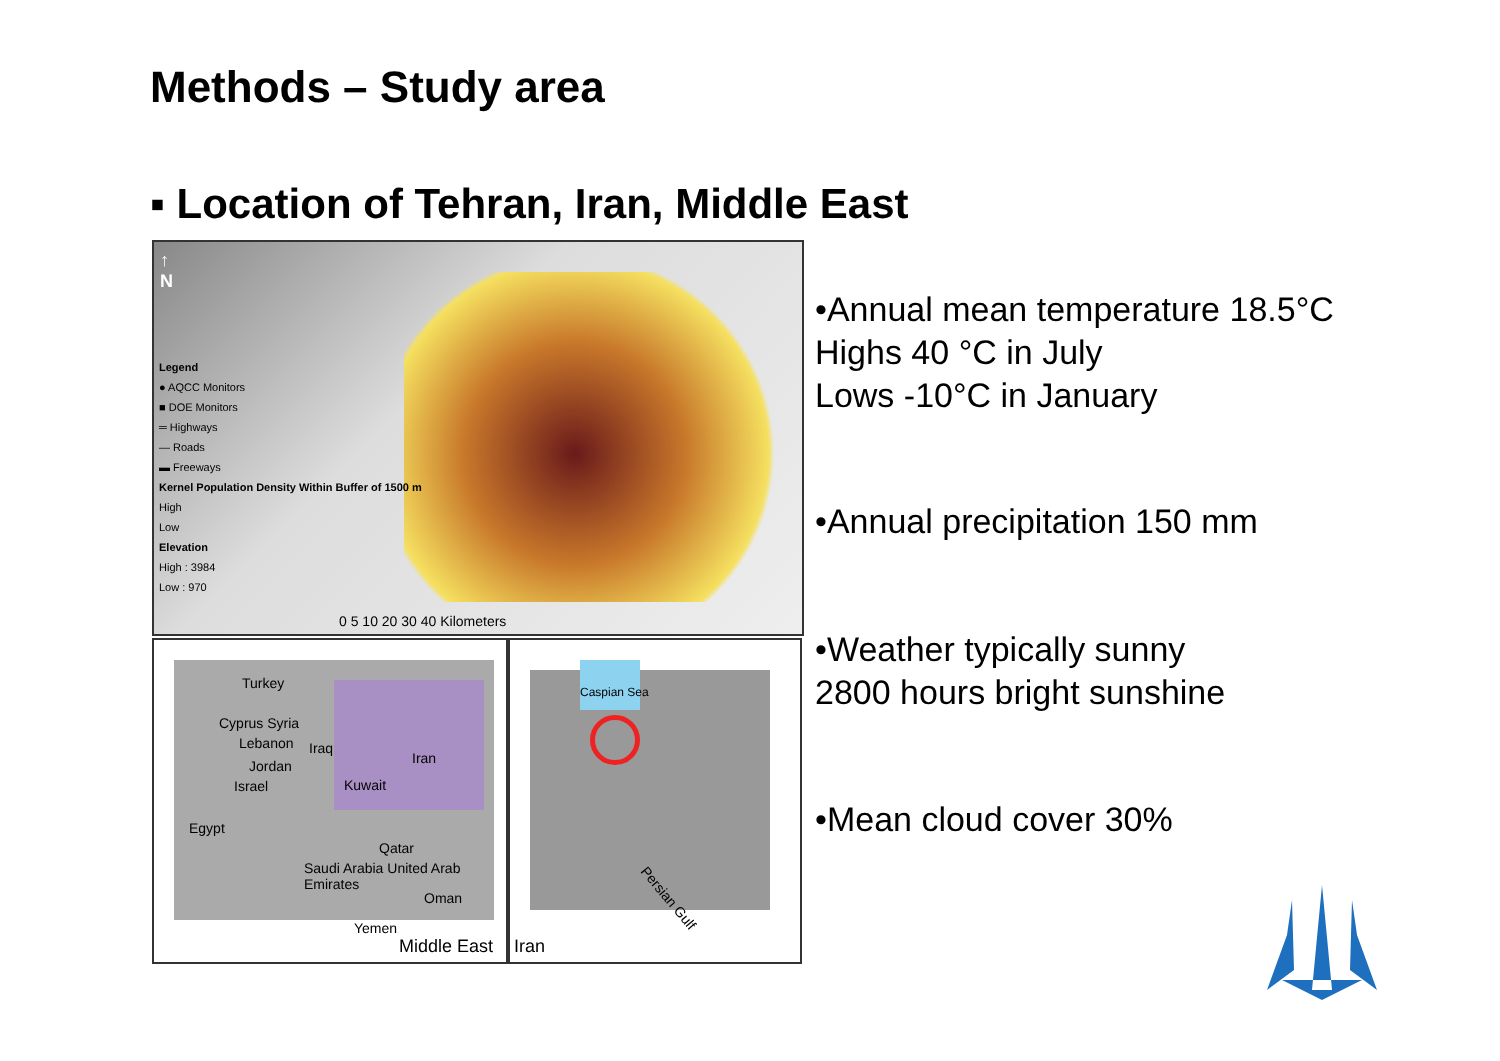Methods – Study area
▪ Location of Tehran, Iran, Middle East
↑
N
Legend
● AQCC Monitors
■ DOE Monitors
═ Highways
— Roads
▬ Freeways
Kernel Population Density Within Buffer of 1500 m
High
Low
Elevation
High : 3984
Low : 970
0 5 10 20 30 40 Kilometers
Turkey
Cyprus Syria
Lebanon Iraq
Iran
Jordan
Israel Kuwait
Egypt
Qatar
Saudi Arabia United Arab Emirates
Oman
Yemen
Middle East
Caspian Sea
Persian Gulf
Iran
•Annual mean temperature 18.5°C
Highs 40 °C in July
Lows -10°C in January
•Annual precipitation 150 mm
•Weather typically sunny
2800 hours bright sunshine
•Mean cloud cover 30%